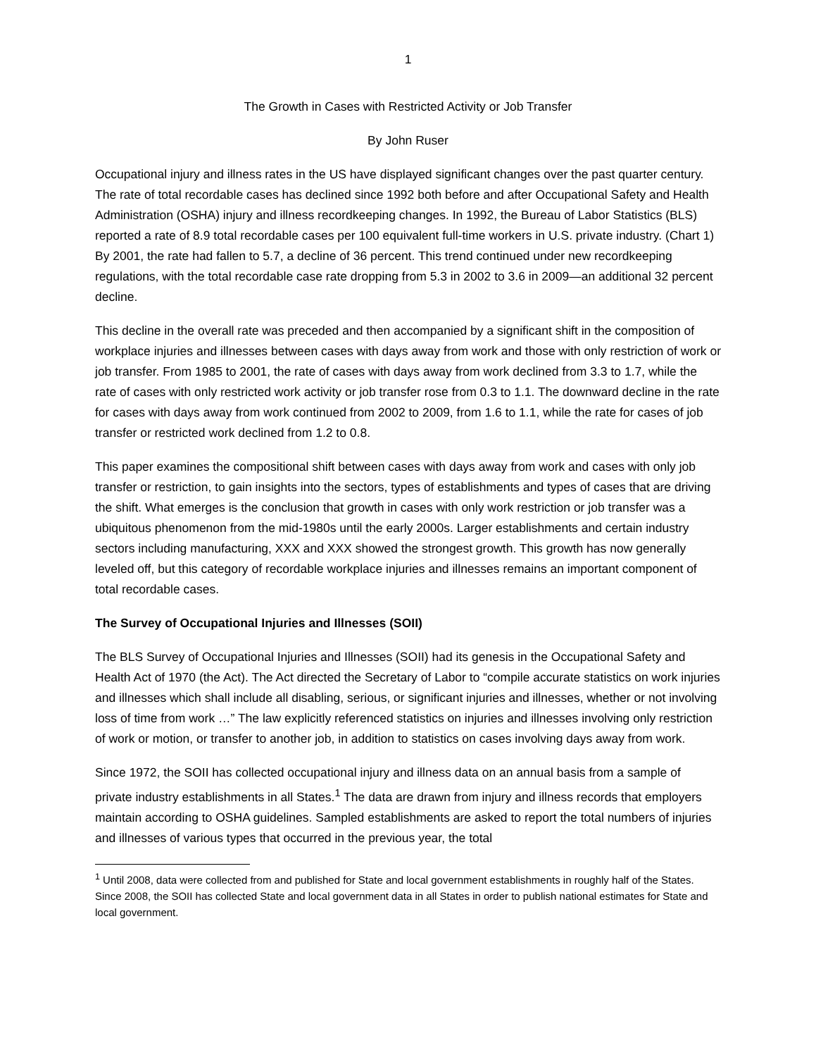1
The Growth in Cases with Restricted Activity or Job Transfer
By John Ruser
Occupational injury and illness rates in the US have displayed significant changes over the past quarter century. The rate of total recordable cases has declined since 1992 both before and after Occupational Safety and Health Administration (OSHA) injury and illness recordkeeping changes. In 1992, the Bureau of Labor Statistics (BLS) reported a rate of 8.9 total recordable cases per 100 equivalent full-time workers in U.S. private industry. (Chart 1) By 2001, the rate had fallen to 5.7, a decline of 36 percent. This trend continued under new recordkeeping regulations, with the total recordable case rate dropping from 5.3 in 2002 to 3.6 in 2009—an additional 32 percent decline.
This decline in the overall rate was preceded and then accompanied by a significant shift in the composition of workplace injuries and illnesses between cases with days away from work and those with only restriction of work or job transfer. From 1985 to 2001, the rate of cases with days away from work declined from 3.3 to 1.7, while the rate of cases with only restricted work activity or job transfer rose from 0.3 to 1.1. The downward decline in the rate for cases with days away from work continued from 2002 to 2009, from 1.6 to 1.1, while the rate for cases of job transfer or restricted work declined from 1.2 to 0.8.
This paper examines the compositional shift between cases with days away from work and cases with only job transfer or restriction, to gain insights into the sectors, types of establishments and types of cases that are driving the shift. What emerges is the conclusion that growth in cases with only work restriction or job transfer was a ubiquitous phenomenon from the mid-1980s until the early 2000s. Larger establishments and certain industry sectors including manufacturing, XXX and XXX showed the strongest growth. This growth has now generally leveled off, but this category of recordable workplace injuries and illnesses remains an important component of total recordable cases.
The Survey of Occupational Injuries and Illnesses (SOII)
The BLS Survey of Occupational Injuries and Illnesses (SOII) had its genesis in the Occupational Safety and Health Act of 1970 (the Act). The Act directed the Secretary of Labor to “compile accurate statistics on work injuries and illnesses which shall include all disabling, serious, or significant injuries and illnesses, whether or not involving loss of time from work …” The law explicitly referenced statistics on injuries and illnesses involving only restriction of work or motion, or transfer to another job, in addition to statistics on cases involving days away from work.
Since 1972, the SOII has collected occupational injury and illness data on an annual basis from a sample of private industry establishments in all States.<sup>1</sup> The data are drawn from injury and illness records that employers maintain according to OSHA guidelines. Sampled establishments are asked to report the total numbers of injuries and illnesses of various types that occurred in the previous year, the total
<sup>1</sup> Until 2008, data were collected from and published for State and local government establishments in roughly half of the States. Since 2008, the SOII has collected State and local government data in all States in order to publish national estimates for State and local government.